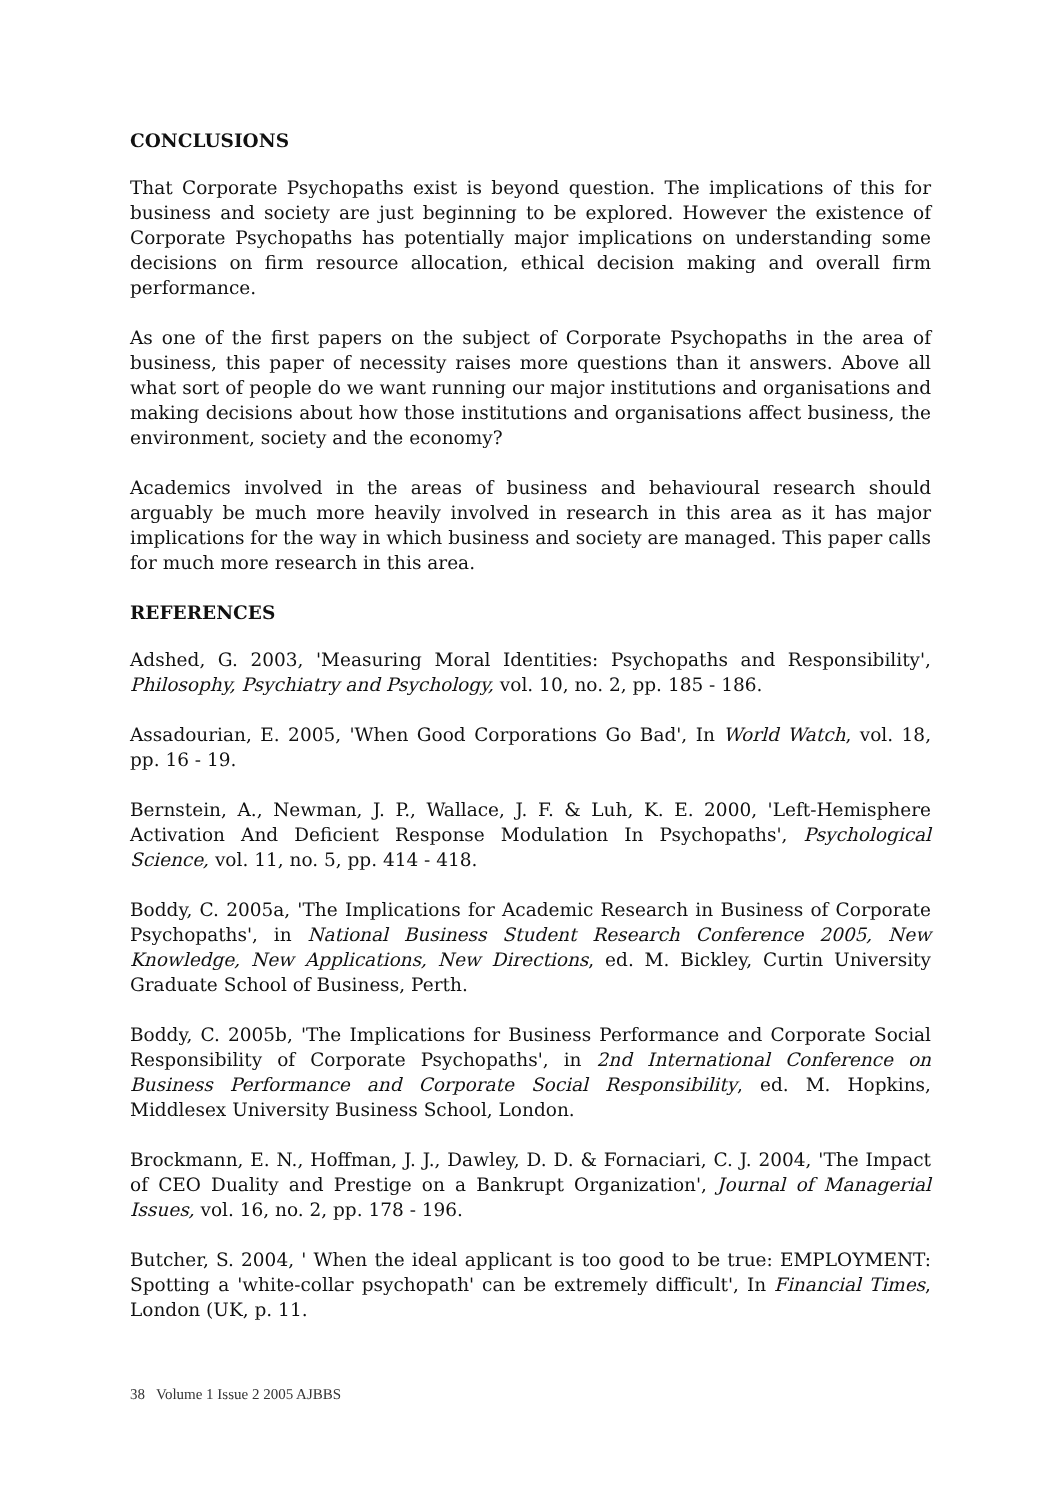CONCLUSIONS
That Corporate Psychopaths exist is beyond question. The implications of this for business and society are just beginning to be explored. However the existence of Corporate Psychopaths has potentially major implications on understanding some decisions on firm resource allocation, ethical decision making and overall firm performance.
As one of the first papers on the subject of Corporate Psychopaths in the area of business, this paper of necessity raises more questions than it answers. Above all what sort of people do we want running our major institutions and organisations and making decisions about how those institutions and organisations affect business, the environment, society and the economy?
Academics involved in the areas of business and behavioural research should arguably be much more heavily involved in research in this area as it has major implications for the way in which business and society are managed. This paper calls for much more research in this area.
REFERENCES
Adshed, G. 2003, 'Measuring Moral Identities: Psychopaths and Responsibility', Philosophy, Psychiatry and Psychology, vol. 10, no. 2, pp. 185 - 186.
Assadourian, E. 2005, 'When Good Corporations Go Bad', In World Watch, vol. 18, pp. 16 - 19.
Bernstein, A., Newman, J. P., Wallace, J. F. & Luh, K. E. 2000, 'Left-Hemisphere Activation And Deficient Response Modulation In Psychopaths', Psychological Science, vol. 11, no. 5, pp. 414 - 418.
Boddy, C. 2005a, 'The Implications for Academic Research in Business of Corporate Psychopaths', in National Business Student Research Conference 2005, New Knowledge, New Applications, New Directions, ed. M. Bickley, Curtin University Graduate School of Business, Perth.
Boddy, C. 2005b, 'The Implications for Business Performance and Corporate Social Responsibility of Corporate Psychopaths', in 2nd International Conference on Business Performance and Corporate Social Responsibility, ed. M. Hopkins, Middlesex University Business School, London.
Brockmann, E. N., Hoffman, J. J., Dawley, D. D. & Fornaciari, C. J. 2004, 'The Impact of CEO Duality and Prestige on a Bankrupt Organization', Journal of Managerial Issues, vol. 16, no. 2, pp. 178 - 196.
Butcher, S. 2004, ' When the ideal applicant is too good to be true: EMPLOYMENT: Spotting a 'white-collar psychopath' can be extremely difficult', In Financial Times, London (UK, p. 11.
38 Volume 1 Issue 2 2005 AJBBS